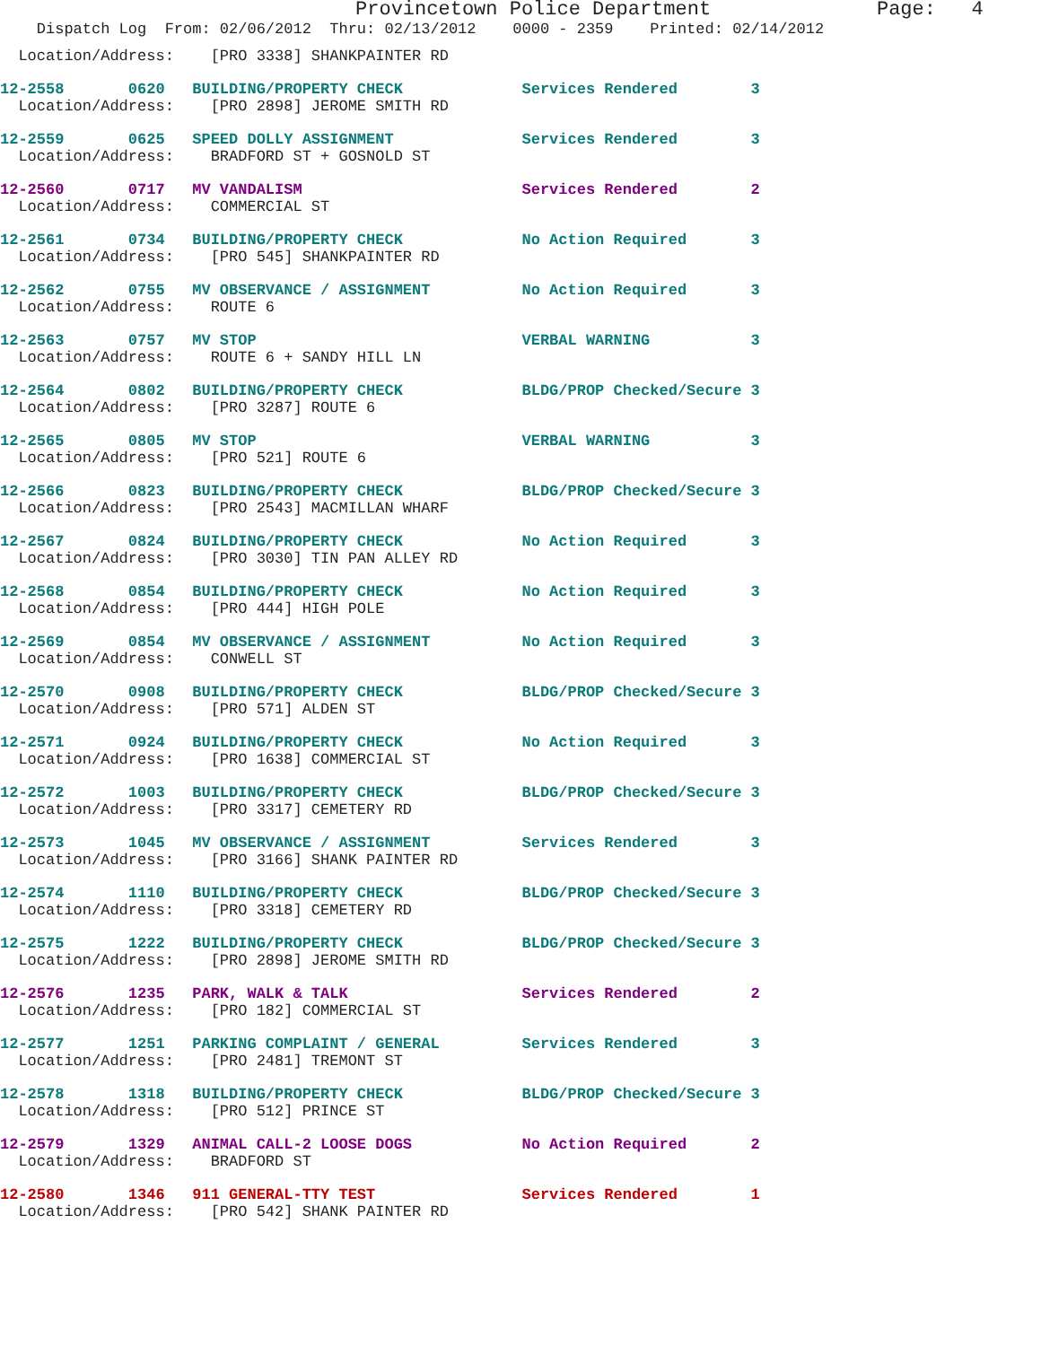Provincetown Police Department Page: 4
Dispatch Log From: 02/06/2012 Thru: 02/13/2012 0000 - 2359 Printed: 02/14/2012
Location/Address: [PRO 3338] SHANKPAINTER RD
12-2558 0620 BUILDING/PROPERTY CHECK Services Rendered 3
Location/Address: [PRO 2898] JEROME SMITH RD
12-2559 0625 SPEED DOLLY ASSIGNMENT Services Rendered 3
Location/Address: BRADFORD ST + GOSNOLD ST
12-2560 0717 MV VANDALISM Services Rendered 2
Location/Address: COMMERCIAL ST
12-2561 0734 BUILDING/PROPERTY CHECK No Action Required 3
Location/Address: [PRO 545] SHANKPAINTER RD
12-2562 0755 MV OBSERVANCE / ASSIGNMENT No Action Required 3
Location/Address: ROUTE 6
12-2563 0757 MV STOP VERBAL WARNING 3
Location/Address: ROUTE 6 + SANDY HILL LN
12-2564 0802 BUILDING/PROPERTY CHECK BLDG/PROP Checked/Secure 3
Location/Address: [PRO 3287] ROUTE 6
12-2565 0805 MV STOP VERBAL WARNING 3
Location/Address: [PRO 521] ROUTE 6
12-2566 0823 BUILDING/PROPERTY CHECK BLDG/PROP Checked/Secure 3
Location/Address: [PRO 2543] MACMILLAN WHARF
12-2567 0824 BUILDING/PROPERTY CHECK No Action Required 3
Location/Address: [PRO 3030] TIN PAN ALLEY RD
12-2568 0854 BUILDING/PROPERTY CHECK No Action Required 3
Location/Address: [PRO 444] HIGH POLE
12-2569 0854 MV OBSERVANCE / ASSIGNMENT No Action Required 3
Location/Address: CONWELL ST
12-2570 0908 BUILDING/PROPERTY CHECK BLDG/PROP Checked/Secure 3
Location/Address: [PRO 571] ALDEN ST
12-2571 0924 BUILDING/PROPERTY CHECK No Action Required 3
Location/Address: [PRO 1638] COMMERCIAL ST
12-2572 1003 BUILDING/PROPERTY CHECK BLDG/PROP Checked/Secure 3
Location/Address: [PRO 3317] CEMETERY RD
12-2573 1045 MV OBSERVANCE / ASSIGNMENT Services Rendered 3
Location/Address: [PRO 3166] SHANK PAINTER RD
12-2574 1110 BUILDING/PROPERTY CHECK BLDG/PROP Checked/Secure 3
Location/Address: [PRO 3318] CEMETERY RD
12-2575 1222 BUILDING/PROPERTY CHECK BLDG/PROP Checked/Secure 3
Location/Address: [PRO 2898] JEROME SMITH RD
12-2576 1235 PARK, WALK & TALK Services Rendered 2
Location/Address: [PRO 182] COMMERCIAL ST
12-2577 1251 PARKING COMPLAINT / GENERAL Services Rendered 3
Location/Address: [PRO 2481] TREMONT ST
12-2578 1318 BUILDING/PROPERTY CHECK BLDG/PROP Checked/Secure 3
Location/Address: [PRO 512] PRINCE ST
12-2579 1329 ANIMAL CALL-2 LOOSE DOGS No Action Required 2
Location/Address: BRADFORD ST
12-2580 1346 911 GENERAL-TTY TEST Services Rendered 1
Location/Address: [PRO 542] SHANK PAINTER RD